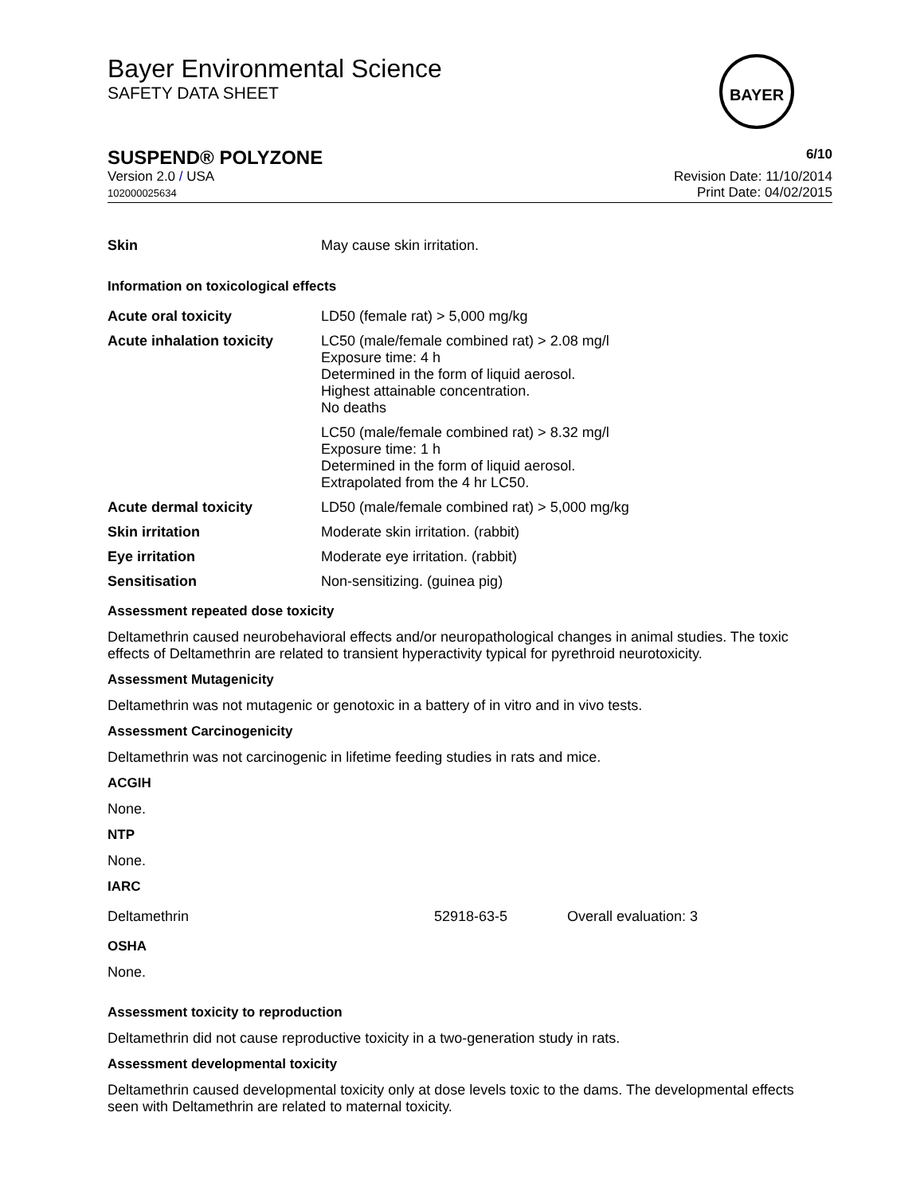Bayer Environmental Science
SAFETY DATA SHEET
BAYER
SUSPEND® POLYZONE 6/10
Version 2.0 / USA
102000025634
Revision Date: 11/10/2014
Print Date: 04/02/2015
| Skin | May cause skin irritation. |
Information on toxicological effects
| Acute oral toxicity | LD50 (female rat) > 5,000 mg/kg |
| Acute inhalation toxicity | LC50 (male/female combined rat) > 2.08 mg/l Exposure time: 4 h Determined in the form of liquid aerosol. Highest attainable concentration. No deaths |
| | LC50 (male/female combined rat) > 8.32 mg/l Exposure time: 1 h Determined in the form of liquid aerosol. Extrapolated from the 4 hr LC50. |
| Acute dermal toxicity | LD50 (male/female combined rat) > 5,000 mg/kg |
| Skin irritation | Moderate skin irritation. (rabbit) |
| Eye irritation | Moderate eye irritation. (rabbit) |
| Sensitisation | Non-sensitizing. (guinea pig) |
Assessment repeated dose toxicity
Deltamethrin caused neurobehavioral effects and/or neuropathological changes in animal studies. The toxic effects of Deltamethrin are related to transient hyperactivity typical for pyrethroid neurotoxicity.
Assessment Mutagenicity
Deltamethrin was not mutagenic or genotoxic in a battery of in vitro and in vivo tests.
Assessment Carcinogenicity
Deltamethrin was not carcinogenic in lifetime feeding studies in rats and mice.
ACGIH
None.
NTP
None.
IARC
| Deltamethrin | 52918-63-5 | Overall evaluation: 3 |
OSHA
None.
Assessment toxicity to reproduction
Deltamethrin did not cause reproductive toxicity in a two-generation study in rats.
Assessment developmental toxicity
Deltamethrin caused developmental toxicity only at dose levels toxic to the dams. The developmental effects seen with Deltamethrin are related to maternal toxicity.